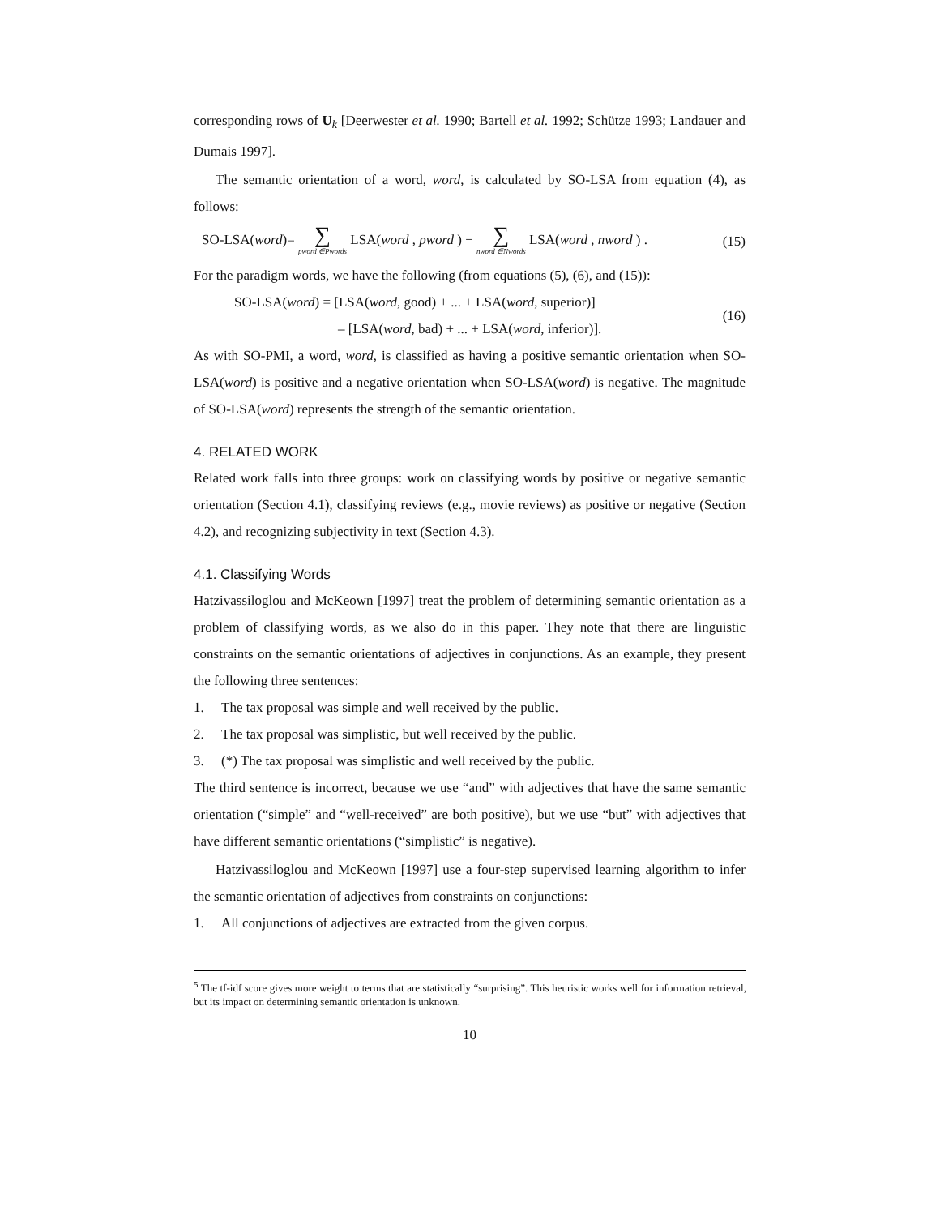corresponding rows of U<sub>k</sub> [Deerwester et al. 1990; Bartell et al. 1992; Schütze 1993; Landauer and Dumais 1997].
The semantic orientation of a word, word, is calculated by SO-LSA from equation (4), as follows:
SO-LSA(word)= ∑ pword ∈Pwords LSA(word , pword ) − ∑ nword ∈Nwords LSA(word , nword ) . (15)
For the paradigm words, we have the following (from equations (5), (6), and (15)):
SO-LSA(word) = [LSA(word, good) + ... + LSA(word, superior)]
– [LSA(word, bad) + ... + LSA(word, inferior)].
(16)
As with SO-PMI, a word, word, is classified as having a positive semantic orientation when SO-LSA(word) is positive and a negative orientation when SO-LSA(word) is negative. The magnitude of SO-LSA(word) represents the strength of the semantic orientation.
4. RELATED WORK
Related work falls into three groups: work on classifying words by positive or negative semantic orientation (Section 4.1), classifying reviews (e.g., movie reviews) as positive or negative (Section 4.2), and recognizing subjectivity in text (Section 4.3).
4.1. Classifying Words
Hatzivassiloglou and McKeown [1997] treat the problem of determining semantic orientation as a problem of classifying words, as we also do in this paper. They note that there are linguistic constraints on the semantic orientations of adjectives in conjunctions. As an example, they present the following three sentences:
1. The tax proposal was simple and well received by the public.
2. The tax proposal was simplistic, but well received by the public.
3. (*) The tax proposal was simplistic and well received by the public.
The third sentence is incorrect, because we use “and” with adjectives that have the same semantic orientation (“simple” and “well-received” are both positive), but we use “but” with adjectives that have different semantic orientations (“simplistic” is negative).
Hatzivassiloglou and McKeown [1997] use a four-step supervised learning algorithm to infer the semantic orientation of adjectives from constraints on conjunctions:
1. All conjunctions of adjectives are extracted from the given corpus.
<sup>5</sup> The tf-idf score gives more weight to terms that are statistically “surprising”. This heuristic works well for information retrieval, but its impact on determining semantic orientation is unknown.
10